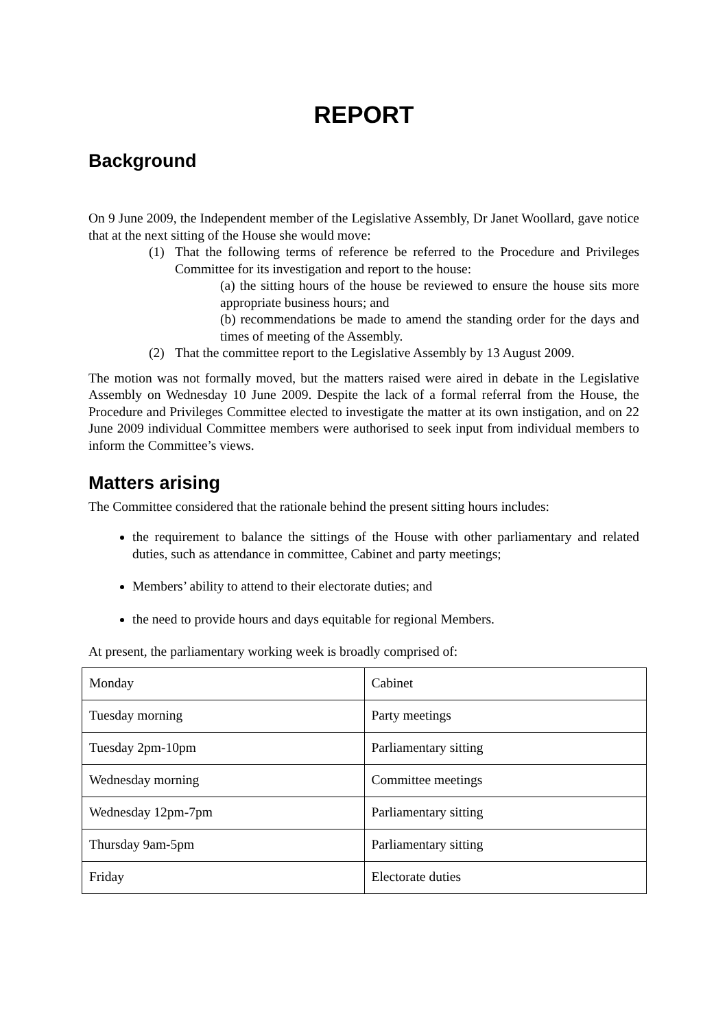REPORT
Background
On 9 June 2009, the Independent member of the Legislative Assembly, Dr Janet Woollard, gave notice that at the next sitting of the House she would move:
(1) That the following terms of reference be referred to the Procedure and Privileges Committee for its investigation and report to the house:
(a) the sitting hours of the house be reviewed to ensure the house sits more appropriate business hours; and
(b) recommendations be made to amend the standing order for the days and times of meeting of the Assembly.
(2) That the committee report to the Legislative Assembly by 13 August 2009.
The motion was not formally moved, but the matters raised were aired in debate in the Legislative Assembly on Wednesday 10 June 2009. Despite the lack of a formal referral from the House, the Procedure and Privileges Committee elected to investigate the matter at its own instigation, and on 22 June 2009 individual Committee members were authorised to seek input from individual members to inform the Committee’s views.
Matters arising
The Committee considered that the rationale behind the present sitting hours includes:
the requirement to balance the sittings of the House with other parliamentary and related duties, such as attendance in committee, Cabinet and party meetings;
Members’ ability to attend to their electorate duties; and
the need to provide hours and days equitable for regional Members.
At present, the parliamentary working week is broadly comprised of:
| Monday | Cabinet |
| Tuesday morning | Party meetings |
| Tuesday 2pm-10pm | Parliamentary sitting |
| Wednesday morning | Committee meetings |
| Wednesday 12pm-7pm | Parliamentary sitting |
| Thursday 9am-5pm | Parliamentary sitting |
| Friday | Electorate duties |